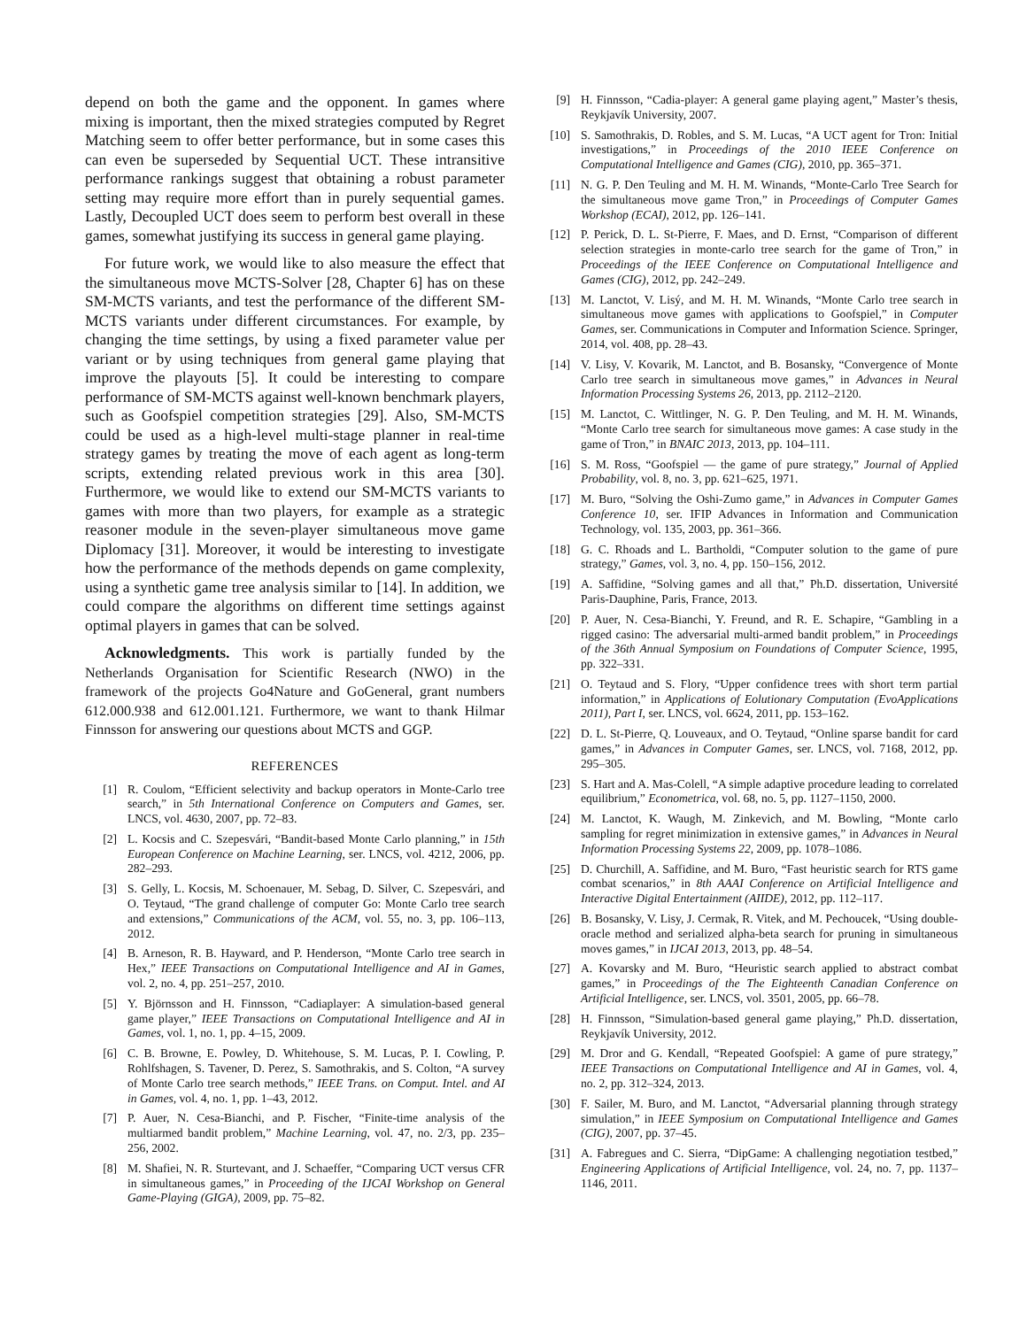depend on both the game and the opponent. In games where mixing is important, then the mixed strategies computed by Regret Matching seem to offer better performance, but in some cases this can even be superseded by Sequential UCT. These intransitive performance rankings suggest that obtaining a robust parameter setting may require more effort than in purely sequential games. Lastly, Decoupled UCT does seem to perform best overall in these games, somewhat justifying its success in general game playing.
For future work, we would like to also measure the effect that the simultaneous move MCTS-Solver [28, Chapter 6] has on these SM-MCTS variants, and test the performance of the different SM-MCTS variants under different circumstances. For example, by changing the time settings, by using a fixed parameter value per variant or by using techniques from general game playing that improve the playouts [5]. It could be interesting to compare performance of SM-MCTS against well-known benchmark players, such as Goofspiel competition strategies [29]. Also, SM-MCTS could be used as a high-level multi-stage planner in real-time strategy games by treating the move of each agent as long-term scripts, extending related previous work in this area [30]. Furthermore, we would like to extend our SM-MCTS variants to games with more than two players, for example as a strategic reasoner module in the seven-player simultaneous move game Diplomacy [31]. Moreover, it would be interesting to investigate how the performance of the methods depends on game complexity, using a synthetic game tree analysis similar to [14]. In addition, we could compare the algorithms on different time settings against optimal players in games that can be solved.
Acknowledgments. This work is partially funded by the Netherlands Organisation for Scientific Research (NWO) in the framework of the projects Go4Nature and GoGeneral, grant numbers 612.000.938 and 612.001.121. Furthermore, we want to thank Hilmar Finnsson for answering our questions about MCTS and GGP.
REFERENCES
[1] R. Coulom, “Efficient selectivity and backup operators in Monte-Carlo tree search,” in 5th International Conference on Computers and Games, ser. LNCS, vol. 4630, 2007, pp. 72–83.
[2] L. Kocsis and C. Szepesvári, “Bandit-based Monte Carlo planning,” in 15th European Conference on Machine Learning, ser. LNCS, vol. 4212, 2006, pp. 282–293.
[3] S. Gelly, L. Kocsis, M. Schoenauer, M. Sebag, D. Silver, C. Szepesvári, and O. Teytaud, “The grand challenge of computer Go: Monte Carlo tree search and extensions,” Communications of the ACM, vol. 55, no. 3, pp. 106–113, 2012.
[4] B. Arneson, R. B. Hayward, and P. Henderson, “Monte Carlo tree search in Hex,” IEEE Transactions on Computational Intelligence and AI in Games, vol. 2, no. 4, pp. 251–257, 2010.
[5] Y. Björnsson and H. Finnsson, “Cadiaplayer: A simulation-based general game player,” IEEE Transactions on Computational Intelligence and AI in Games, vol. 1, no. 1, pp. 4–15, 2009.
[6] C. B. Browne, E. Powley, D. Whitehouse, S. M. Lucas, P. I. Cowling, P. Rohlfshagen, S. Tavener, D. Perez, S. Samothrakis, and S. Colton, “A survey of Monte Carlo tree search methods,” IEEE Trans. on Comput. Intel. and AI in Games, vol. 4, no. 1, pp. 1–43, 2012.
[7] P. Auer, N. Cesa-Bianchi, and P. Fischer, “Finite-time analysis of the multiarmed bandit problem,” Machine Learning, vol. 47, no. 2/3, pp. 235–256, 2002.
[8] M. Shafiei, N. R. Sturtevant, and J. Schaeffer, “Comparing UCT versus CFR in simultaneous games,” in Proceeding of the IJCAI Workshop on General Game-Playing (GIGA), 2009, pp. 75–82.
[9] H. Finnsson, “Cadia-player: A general game playing agent,” Master’s thesis, Reykjavík University, 2007.
[10] S. Samothrakis, D. Robles, and S. M. Lucas, “A UCT agent for Tron: Initial investigations,” in Proceedings of the 2010 IEEE Conference on Computational Intelligence and Games (CIG), 2010, pp. 365–371.
[11] N. G. P. Den Teuling and M. H. M. Winands, “Monte-Carlo Tree Search for the simultaneous move game Tron,” in Proceedings of Computer Games Workshop (ECAI), 2012, pp. 126–141.
[12] P. Perick, D. L. St-Pierre, F. Maes, and D. Ernst, “Comparison of different selection strategies in monte-carlo tree search for the game of Tron,” in Proceedings of the IEEE Conference on Computational Intelligence and Games (CIG), 2012, pp. 242–249.
[13] M. Lanctot, V. Lisý, and M. H. M. Winands, “Monte Carlo tree search in simultaneous move games with applications to Goofspiel,” in Computer Games, ser. Communications in Computer and Information Science. Springer, 2014, vol. 408, pp. 28–43.
[14] V. Lisy, V. Kovarik, M. Lanctot, and B. Bosansky, “Convergence of Monte Carlo tree search in simultaneous move games,” in Advances in Neural Information Processing Systems 26, 2013, pp. 2112–2120.
[15] M. Lanctot, C. Wittlinger, N. G. P. Den Teuling, and M. H. M. Winands, “Monte Carlo tree search for simultaneous move games: A case study in the game of Tron,” in BNAIC 2013, 2013, pp. 104–111.
[16] S. M. Ross, “Goofspiel — the game of pure strategy,” Journal of Applied Probability, vol. 8, no. 3, pp. 621–625, 1971.
[17] M. Buro, “Solving the Oshi-Zumo game,” in Advances in Computer Games Conference 10, ser. IFIP Advances in Information and Communication Technology, vol. 135, 2003, pp. 361–366.
[18] G. C. Rhoads and L. Bartholdi, “Computer solution to the game of pure strategy,” Games, vol. 3, no. 4, pp. 150–156, 2012.
[19] A. Saffidine, “Solving games and all that,” Ph.D. dissertation, Université Paris-Dauphine, Paris, France, 2013.
[20] P. Auer, N. Cesa-Bianchi, Y. Freund, and R. E. Schapire, “Gambling in a rigged casino: The adversarial multi-armed bandit problem,” in Proceedings of the 36th Annual Symposium on Foundations of Computer Science, 1995, pp. 322–331.
[21] O. Teytaud and S. Flory, “Upper confidence trees with short term partial information,” in Applications of Eolutionary Computation (EvoApplications 2011), Part I, ser. LNCS, vol. 6624, 2011, pp. 153–162.
[22] D. L. St-Pierre, Q. Louveaux, and O. Teytaud, “Online sparse bandit for card games,” in Advances in Computer Games, ser. LNCS, vol. 7168, 2012, pp. 295–305.
[23] S. Hart and A. Mas-Colell, “A simple adaptive procedure leading to correlated equilibrium,” Econometrica, vol. 68, no. 5, pp. 1127–1150, 2000.
[24] M. Lanctot, K. Waugh, M. Zinkevich, and M. Bowling, “Monte carlo sampling for regret minimization in extensive games,” in Advances in Neural Information Processing Systems 22, 2009, pp. 1078–1086.
[25] D. Churchill, A. Saffidine, and M. Buro, “Fast heuristic search for RTS game combat scenarios,” in 8th AAAI Conference on Artificial Intelligence and Interactive Digital Entertainment (AIIDE), 2012, pp. 112–117.
[26] B. Bosansky, V. Lisy, J. Cermak, R. Vitek, and M. Pechoucek, “Using double-oracle method and serialized alpha-beta search for pruning in simultaneous moves games,” in IJCAI 2013, 2013, pp. 48–54.
[27] A. Kovarsky and M. Buro, “Heuristic search applied to abstract combat games,” in Proceedings of the The Eighteenth Canadian Conference on Artificial Intelligence, ser. LNCS, vol. 3501, 2005, pp. 66–78.
[28] H. Finnsson, “Simulation-based general game playing,” Ph.D. dissertation, Reykjavík University, 2012.
[29] M. Dror and G. Kendall, “Repeated Goofspiel: A game of pure strategy,” IEEE Transactions on Computational Intelligence and AI in Games, vol. 4, no. 2, pp. 312–324, 2013.
[30] F. Sailer, M. Buro, and M. Lanctot, “Adversarial planning through strategy simulation,” in IEEE Symposium on Computational Intelligence and Games (CIG), 2007, pp. 37–45.
[31] A. Fabregues and C. Sierra, “DipGame: A challenging negotiation testbed,” Engineering Applications of Artificial Intelligence, vol. 24, no. 7, pp. 1137–1146, 2011.